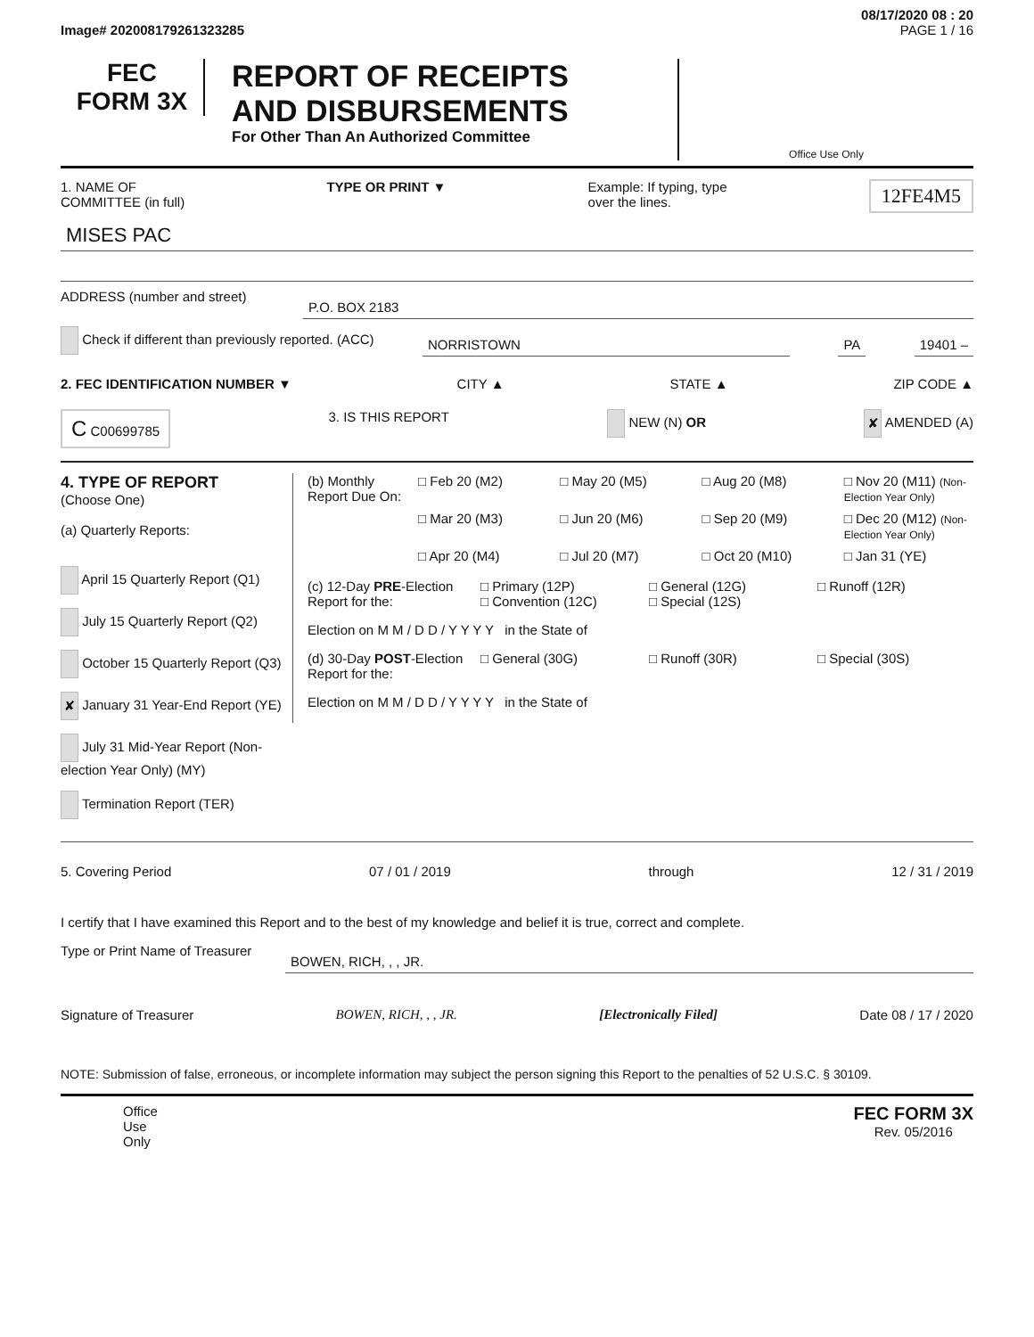08/17/2020 08 : 20
Image# 202008179261323285 PAGE 1 / 16
FEC
FORM 3X
REPORT OF RECEIPTS
AND DISBURSEMENTS
For Other Than An Authorized Committee
Office Use Only
1. NAME OF
COMMITTEE (in full) TYPE OR PRINT ▼ Example: If typing, type
over the lines. 12FE4M5
MISES PAC
ADDRESS (number and street)
P.O. BOX 2183
Check if different than previously reported. (ACC)
NORRISTOWN PA 19401 –
2. FEC IDENTIFICATION NUMBER ▼ CITY ▲ STATE ▲ ZIP CODE ▲
C C00699785 3. IS THIS REPORT NEW (N) OR ✘ AMENDED (A)
4. TYPE OF REPORT
(Choose One)
(a) Quarterly Reports:
April 15 Quarterly Report (Q1)
July 15 Quarterly Report (Q2)
October 15 Quarterly Report (Q3)
✘ January 31 Year-End Report (YE)
July 31 Mid-Year Report (Non-election Year Only) (MY)
Termination Report (TER)
(b) Monthly Report Due On: □ Feb 20 (M2) □ May 20 (M5) □ Aug 20 (M8) □ Nov 20 (M11) (Non-Election Year Only) □ Mar 20 (M3) □ Jun 20 (M6) □ Sep 20 (M9) □ Dec 20 (M12) (Non-Election Year Only) □ Apr 20 (M4) □ Jul 20 (M7) □ Oct 20 (M10) □ Jan 31 (YE)
(c) 12-Day PRE-Election Report for the: □ Primary (12P)
□ Convention (12C) □ General (12G)
□ Special (12S) □ Runoff (12R)
Election on M M / D D / Y Y Y Y in the State of
(d) 30-Day POST-Election Report for the: □ General (30G) □ Runoff (30R) □ Special (30S)
Election on M M / D D / Y Y Y Y in the State of
5. Covering Period 07 / 01 / 2019 through 12 / 31 / 2019
I certify that I have examined this Report and to the best of my knowledge and belief it is true, correct and complete.
Type or Print Name of Treasurer BOWEN, RICH, , , JR.
Signature of Treasurer BOWEN, RICH, , , JR. [Electronically Filed] Date 08 / 17 / 2020
NOTE: Submission of false, erroneous, or incomplete information may subject the person signing this Report to the penalties of 52 U.S.C. § 30109.
Office
Use
Only FEC FORM 3X
Rev. 05/2016